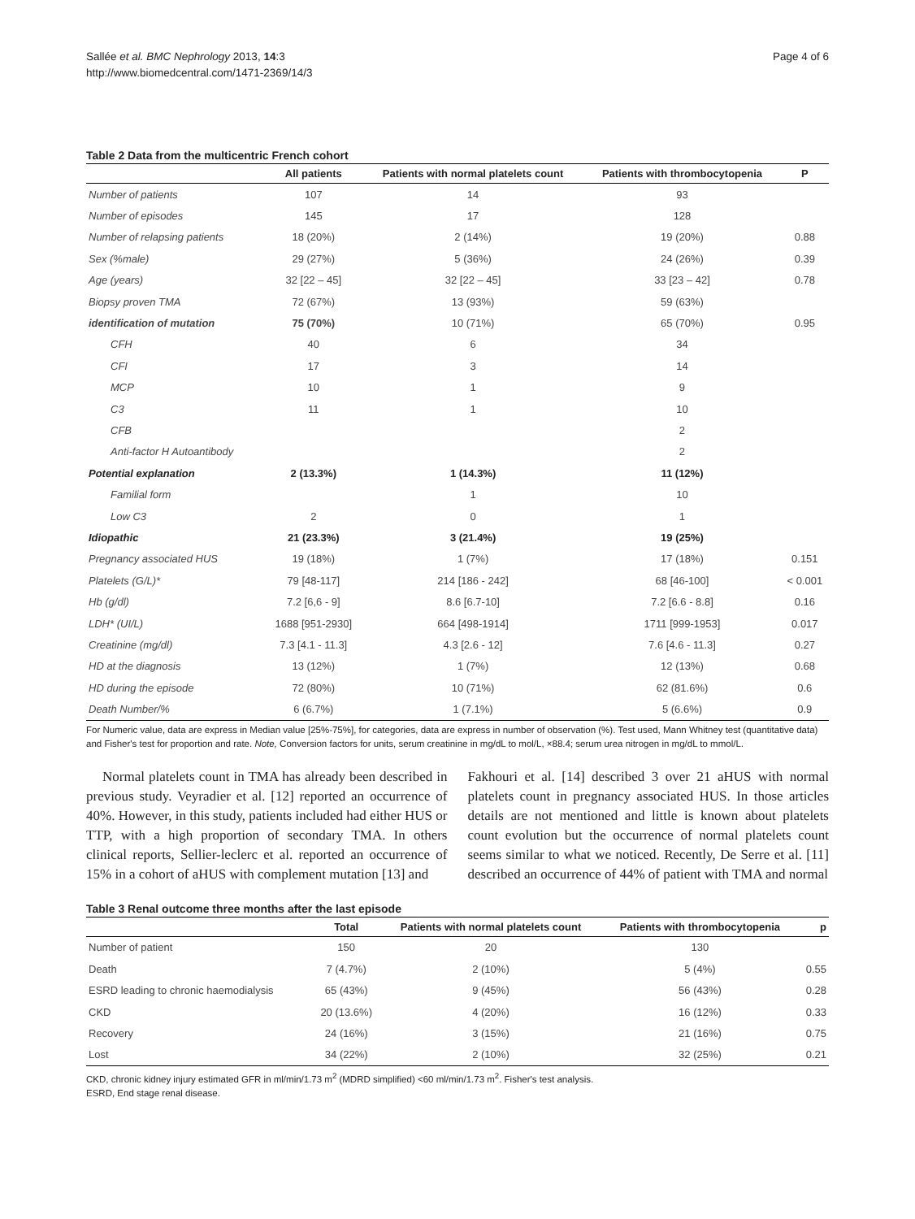Sallée et al. BMC Nephrology 2013, 14:3
http://www.biomedcentral.com/1471-2369/14/3
Page 4 of 6
Table 2 Data from the multicentric French cohort
| | All patients | Patients with normal platelets count | Patients with thrombocytopenia | P |
| --- | --- | --- | --- | --- |
| Number of patients | 107 | 14 | 93 | |
| Number of episodes | 145 | 17 | 128 | |
| Number of relapsing patients | 18 (20%) | 2 (14%) | 19 (20%) | 0.88 |
| Sex (%male) | 29 (27%) | 5 (36%) | 24 (26%) | 0.39 |
| Age (years) | 32 [22 – 45] | 32 [22 – 45] | 33 [23 – 42] | 0.78 |
| Biopsy proven TMA | 72 (67%) | 13 (93%) | 59 (63%) | |
| identification of mutation | 75 (70%) | 10 (71%) | 65 (70%) | 0.95 |
| CFH | 40 | 6 | 34 | |
| CFI | 17 | 3 | 14 | |
| MCP | 10 | 1 | 9 | |
| C3 | 11 | 1 | 10 | |
| CFB | | | 2 | |
| Anti-factor H Autoantibody | | | 2 | |
| Potential explanation | 2 (13.3%) | 1 (14.3%) | 11 (12%) | |
| Familial form | | 1 | 10 | |
| Low C3 | 2 | 0 | 1 | |
| Idiopathic | 21 (23.3%) | 3 (21.4%) | 19 (25%) | |
| Pregnancy associated HUS | 19 (18%) | 1 (7%) | 17 (18%) | 0.151 |
| Platelets (G/L)* | 79 [48-117] | 214 [186 - 242] | 68 [46-100] | < 0.001 |
| Hb (g/dl) | 7.2 [6,6 - 9] | 8.6 [6.7-10] | 7.2 [6.6 - 8.8] | 0.16 |
| LDH* (UI/L) | 1688 [951-2930] | 664 [498-1914] | 1711 [999-1953] | 0.017 |
| Creatinine (mg/dl) | 7.3 [4.1 - 11.3] | 4.3 [2.6 - 12] | 7.6 [4.6 - 11.3] | 0.27 |
| HD at the diagnosis | 13 (12%) | 1 (7%) | 12 (13%) | 0.68 |
| HD during the episode | 72 (80%) | 10 (71%) | 62 (81.6%) | 0.6 |
| Death Number/% | 6 (6.7%) | 1 (7.1%) | 5 (6.6%) | 0.9 |
For Numeric value, data are express in Median value [25%-75%], for categories, data are express in number of observation (%). Test used, Mann Whitney test (quantitative data) and Fisher's test for proportion and rate. Note, Conversion factors for units, serum creatinine in mg/dL to mol/L, ×88.4; serum urea nitrogen in mg/dL to mmol/L.
Normal platelets count in TMA has already been described in previous study. Veyradier et al. [12] reported an occurrence of 40%. However, in this study, patients included had either HUS or TTP, with a high proportion of secondary TMA. In others clinical reports, Sellier-leclerc et al. reported an occurrence of 15% in a cohort of aHUS with complement mutation [13] and
Fakhouri et al. [14] described 3 over 21 aHUS with normal platelets count in pregnancy associated HUS. In those articles details are not mentioned and little is known about platelets count evolution but the occurrence of normal platelets count seems similar to what we noticed. Recently, De Serre et al. [11] described an occurrence of 44% of patient with TMA and normal
Table 3 Renal outcome three months after the last episode
| | Total | Patients with normal platelets count | Patients with thrombocytopenia | p |
| --- | --- | --- | --- | --- |
| Number of patient | 150 | 20 | 130 | |
| Death | 7 (4.7%) | 2 (10%) | 5 (4%) | 0.55 |
| ESRD leading to chronic haemodialysis | 65 (43%) | 9 (45%) | 56 (43%) | 0.28 |
| CKD | 20 (13.6%) | 4 (20%) | 16 (12%) | 0.33 |
| Recovery | 24 (16%) | 3 (15%) | 21 (16%) | 0.75 |
| Lost | 34 (22%) | 2 (10%) | 32 (25%) | 0.21 |
CKD, chronic kidney injury estimated GFR in ml/min/1.73 m<sup>2</sup> (MDRD simplified) <60 ml/min/1.73 m<sup>2</sup>. Fisher's test analysis.
ESRD, End stage renal disease.